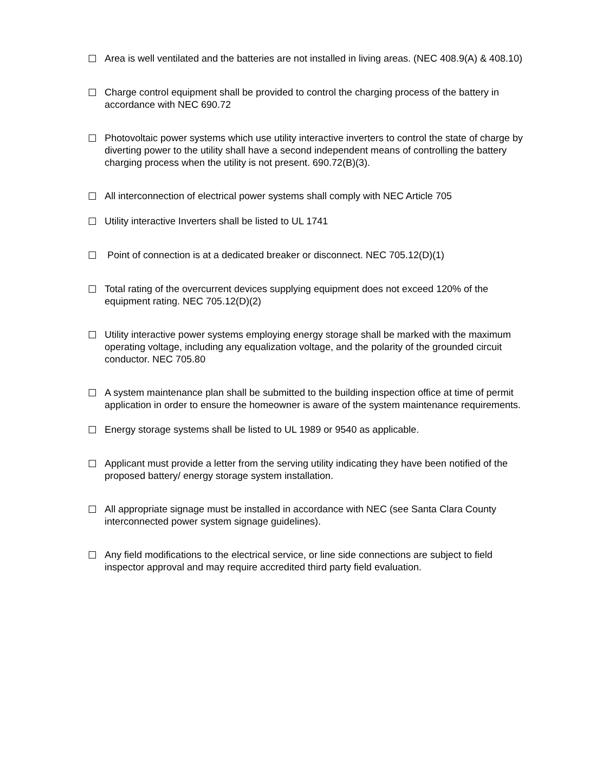Area is well ventilated and the batteries are not installed in living areas. (NEC 408.9(A) & 408.10)
Charge control equipment shall be provided to control the charging process of the battery in accordance with NEC 690.72
Photovoltaic power systems which use utility interactive inverters to control the state of charge by diverting power to the utility shall have a second independent means of controlling the battery charging process when the utility is not present. 690.72(B)(3).
All interconnection of electrical power systems shall comply with NEC Article 705
Utility interactive Inverters shall be listed to UL 1741
Point of connection is at a dedicated breaker or disconnect. NEC 705.12(D)(1)
Total rating of the overcurrent devices supplying equipment does not exceed 120% of the equipment rating. NEC 705.12(D)(2)
Utility interactive power systems employing energy storage shall be marked with the maximum operating voltage, including any equalization voltage, and the polarity of the grounded circuit conductor. NEC 705.80
A system maintenance plan shall be submitted to the building inspection office at time of permit application in order to ensure the homeowner is aware of the system maintenance requirements.
Energy storage systems shall be listed to UL 1989 or 9540 as applicable.
Applicant must provide a letter from the serving utility indicating they have been notified of the proposed battery/ energy storage system installation.
All appropriate signage must be installed in accordance with NEC (see Santa Clara County interconnected power system signage guidelines).
Any field modifications to the electrical service, or line side connections are subject to field inspector approval and may require accredited third party field evaluation.